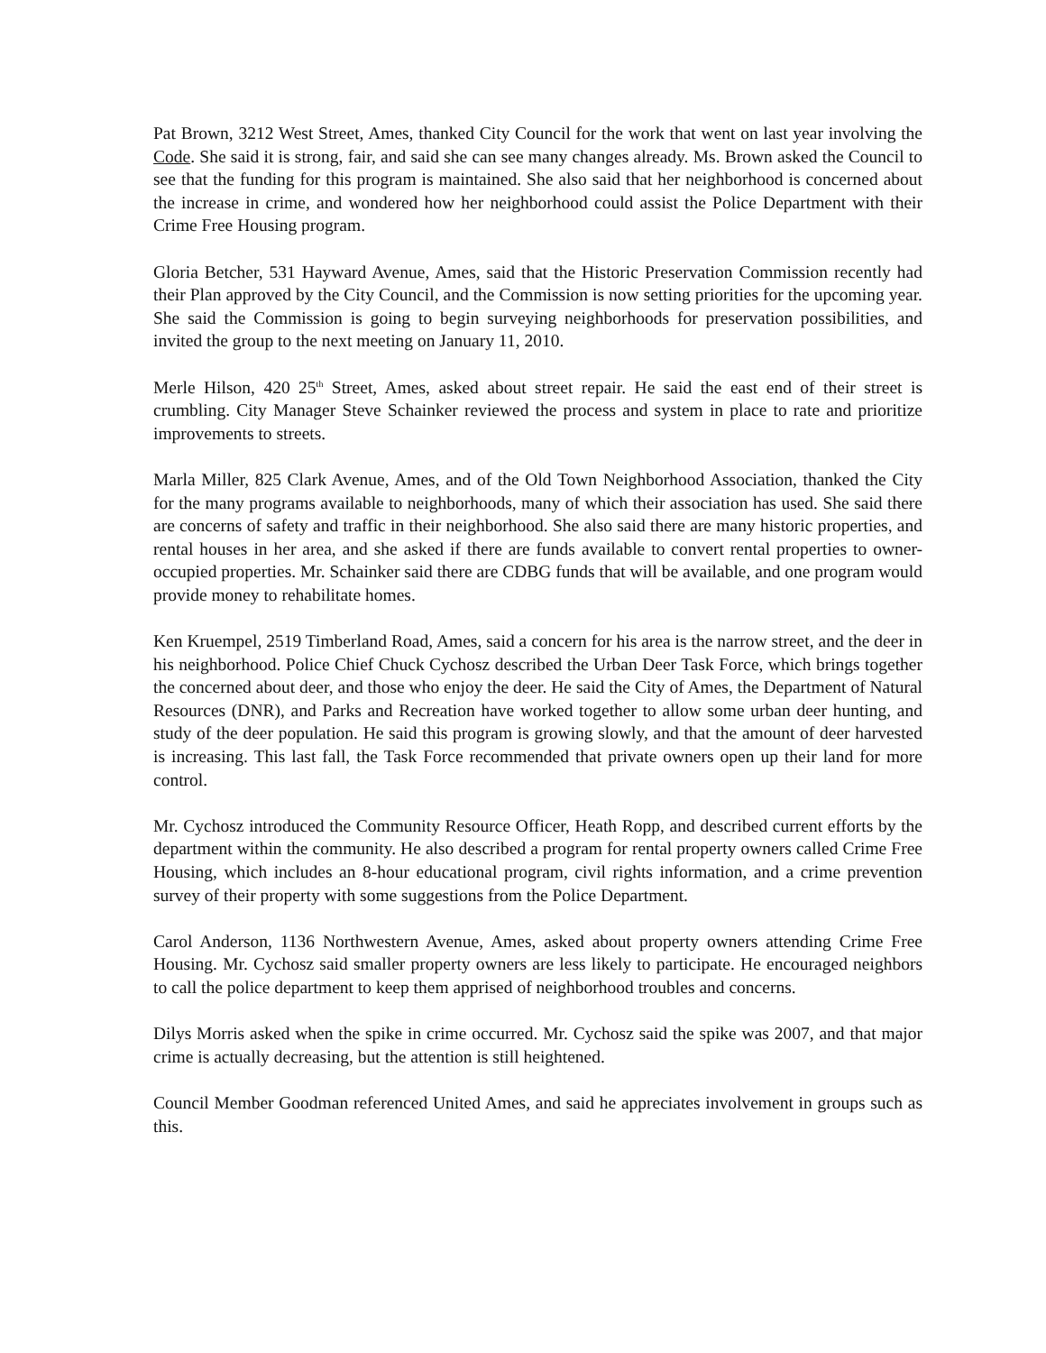Pat Brown, 3212 West Street, Ames, thanked City Council for the work that went on last year involving the Code. She said it is strong, fair, and said she can see many changes already. Ms. Brown asked the Council to see that the funding for this program is maintained. She also said that her neighborhood is concerned about the increase in crime, and wondered how her neighborhood could assist the Police Department with their Crime Free Housing program.
Gloria Betcher, 531 Hayward Avenue, Ames, said that the Historic Preservation Commission recently had their Plan approved by the City Council, and the Commission is now setting priorities for the upcoming year. She said the Commission is going to begin surveying neighborhoods for preservation possibilities, and invited the group to the next meeting on January 11, 2010.
Merle Hilson, 420 25<sup>th</sup> Street, Ames, asked about street repair. He said the east end of their street is crumbling. City Manager Steve Schainker reviewed the process and system in place to rate and prioritize improvements to streets.
Marla Miller, 825 Clark Avenue, Ames, and of the Old Town Neighborhood Association, thanked the City for the many programs available to neighborhoods, many of which their association has used. She said there are concerns of safety and traffic in their neighborhood. She also said there are many historic properties, and rental houses in her area, and she asked if there are funds available to convert rental properties to owner-occupied properties. Mr. Schainker said there are CDBG funds that will be available, and one program would provide money to rehabilitate homes.
Ken Kruempel, 2519 Timberland Road, Ames, said a concern for his area is the narrow street, and the deer in his neighborhood. Police Chief Chuck Cychosz described the Urban Deer Task Force, which brings together the concerned about deer, and those who enjoy the deer. He said the City of Ames, the Department of Natural Resources (DNR), and Parks and Recreation have worked together to allow some urban deer hunting, and study of the deer population. He said this program is growing slowly, and that the amount of deer harvested is increasing. This last fall, the Task Force recommended that private owners open up their land for more control.
Mr. Cychosz introduced the Community Resource Officer, Heath Ropp, and described current efforts by the department within the community. He also described a program for rental property owners called Crime Free Housing, which includes an 8-hour educational program, civil rights information, and a crime prevention survey of their property with some suggestions from the Police Department.
Carol Anderson, 1136 Northwestern Avenue, Ames, asked about property owners attending Crime Free Housing. Mr. Cychosz said smaller property owners are less likely to participate. He encouraged neighbors to call the police department to keep them apprised of neighborhood troubles and concerns.
Dilys Morris asked when the spike in crime occurred. Mr. Cychosz said the spike was 2007, and that major crime is actually decreasing, but the attention is still heightened.
Council Member Goodman referenced United Ames, and said he appreciates involvement in groups such as this.